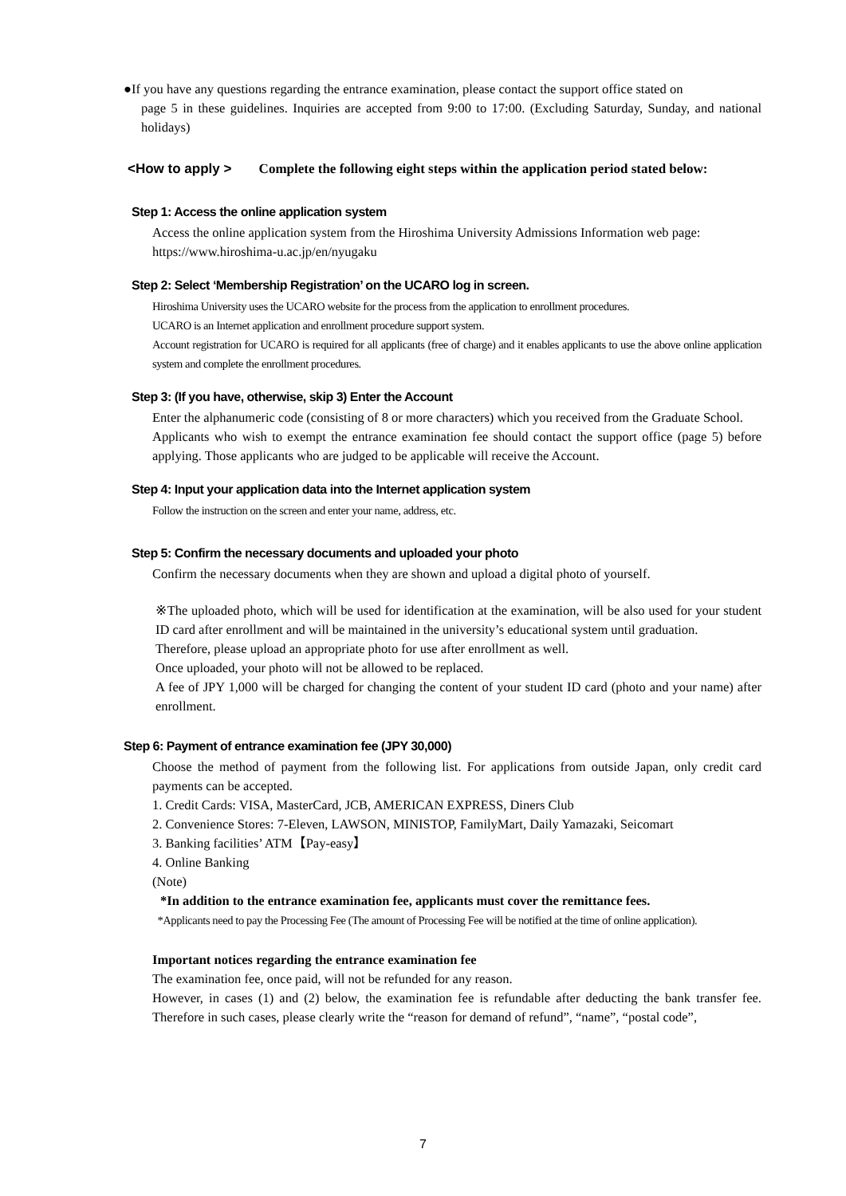●If you have any questions regarding the entrance examination, please contact the support office stated on
page 5 in these guidelines. Inquiries are accepted from 9:00 to 17:00. (Excluding Saturday, Sunday, and national holidays)
<How to apply > Complete the following eight steps within the application period stated below:
Step 1: Access the online application system
Access the online application system from the Hiroshima University Admissions Information web page:
https://www.hiroshima-u.ac.jp/en/nyugaku
Step 2: Select ‘Membership Registration’ on the UCARO log in screen.
Hiroshima University uses the UCARO website for the process from the application to enrollment procedures.
UCARO is an Internet application and enrollment procedure support system.
Account registration for UCARO is required for all applicants (free of charge) and it enables applicants to use the above online application system and complete the enrollment procedures.
Step 3: (If you have, otherwise, skip 3) Enter the Account
Enter the alphanumeric code (consisting of 8 or more characters) which you received from the Graduate School.
Applicants who wish to exempt the entrance examination fee should contact the support office (page 5) before applying. Those applicants who are judged to be applicable will receive the Account.
Step 4: Input your application data into the Internet application system
Follow the instruction on the screen and enter your name, address, etc.
Step 5: Confirm the necessary documents and uploaded your photo
Confirm the necessary documents when they are shown and upload a digital photo of yourself.
※The uploaded photo, which will be used for identification at the examination, will be also used for your student ID card after enrollment and will be maintained in the university’s educational system until graduation.
Therefore, please upload an appropriate photo for use after enrollment as well.
Once uploaded, your photo will not be allowed to be replaced.
A fee of JPY 1,000 will be charged for changing the content of your student ID card (photo and your name) after enrollment.
Step 6: Payment of entrance examination fee (JPY 30,000)
Choose the method of payment from the following list. For applications from outside Japan, only credit card payments can be accepted.
1. Credit Cards: VISA, MasterCard, JCB, AMERICAN EXPRESS, Diners Club
2. Convenience Stores: 7-Eleven, LAWSON, MINISTOP, FamilyMart, Daily Yamazaki, Seicomart
3. Banking facilities’ ATM【Pay-easy】
4. Online Banking
(Note)
*In addition to the entrance examination fee, applicants must cover the remittance fees.
*Applicants need to pay the Processing Fee (The amount of Processing Fee will be notified at the time of online application).
Important notices regarding the entrance examination fee
The examination fee, once paid, will not be refunded for any reason.
However, in cases (1) and (2) below, the examination fee is refundable after deducting the bank transfer fee. Therefore in such cases, please clearly write the “reason for demand of refund”, “name”, “postal code”,
7